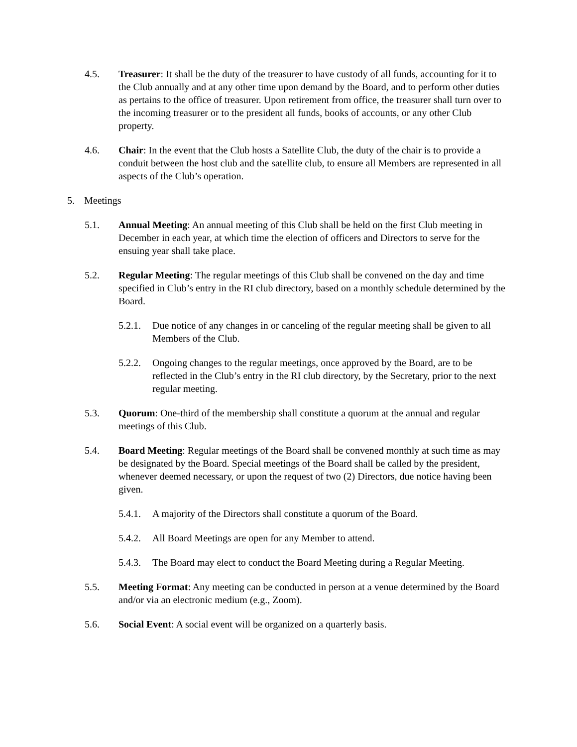4.5. Treasurer: It shall be the duty of the treasurer to have custody of all funds, accounting for it to the Club annually and at any other time upon demand by the Board, and to perform other duties as pertains to the office of treasurer. Upon retirement from office, the treasurer shall turn over to the incoming treasurer or to the president all funds, books of accounts, or any other Club property.
4.6. Chair: In the event that the Club hosts a Satellite Club, the duty of the chair is to provide a conduit between the host club and the satellite club, to ensure all Members are represented in all aspects of the Club’s operation.
5. Meetings
5.1. Annual Meeting: An annual meeting of this Club shall be held on the first Club meeting in December in each year, at which time the election of officers and Directors to serve for the ensuing year shall take place.
5.2. Regular Meeting: The regular meetings of this Club shall be convened on the day and time specified in Club’s entry in the RI club directory, based on a monthly schedule determined by the Board.
5.2.1.
Due notice of any changes in or canceling of the regular meeting shall be given to all Members of the Club.
5.2.2.
Ongoing changes to the regular meetings, once approved by the Board, are to be reflected in the Club’s entry in the RI club directory, by the Secretary, prior to the next regular meeting.
5.3. Quorum: One-third of the membership shall constitute a quorum at the annual and regular meetings of this Club.
5.4. Board Meeting: Regular meetings of the Board shall be convened monthly at such time as may be designated by the Board. Special meetings of the Board shall be called by the president, whenever deemed necessary, or upon the request of two (2) Directors, due notice having been given.
5.4.1.
A majority of the Directors shall constitute a quorum of the Board.
5.4.2.
All Board Meetings are open for any Member to attend.
5.4.3.
The Board may elect to conduct the Board Meeting during a Regular Meeting.
5.5. Meeting Format: Any meeting can be conducted in person at a venue determined by the Board and/or via an electronic medium (e.g., Zoom).
5.6. Social Event: A social event will be organized on a quarterly basis.